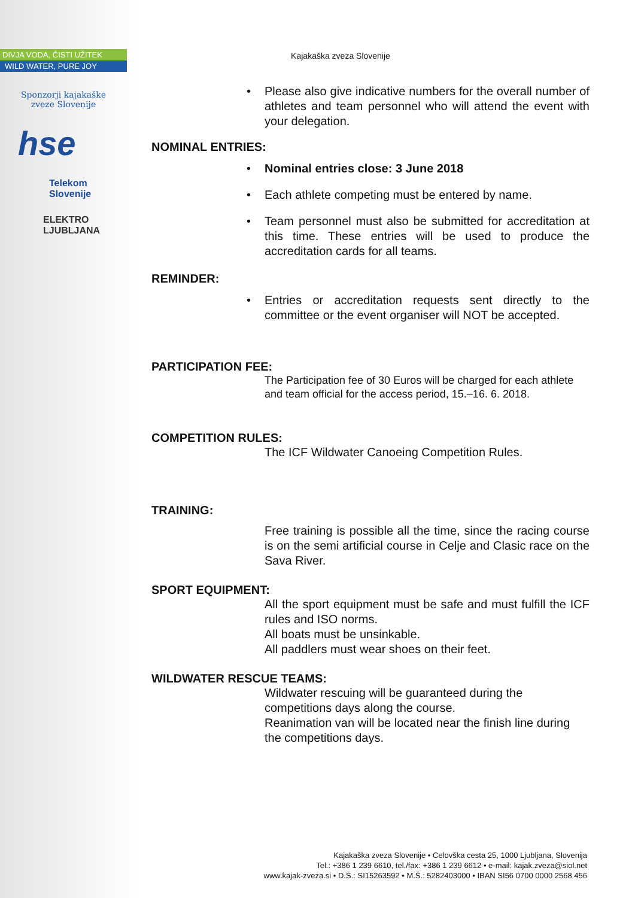DIVJA VODA, ČISTI UŽITEK
WILD WATER, PURE JOY
Sponzorji kajakaške
zveze Slovenije
hse
Telekom
Slovenije
ELEKTRO
LJUBLJANA
Kajakaška zveza Slovenije
• Please also give indicative numbers for the overall number of athletes and team personnel who will attend the event with your delegation.
NOMINAL ENTRIES:
• Nominal entries close: 3 June 2018
• Each athlete competing must be entered by name.
• Team personnel must also be submitted for accreditation at this time. These entries will be used to produce the accreditation cards for all teams.
REMINDER:
• Entries or accreditation requests sent directly to the committee or the event organiser will NOT be accepted.
PARTICIPATION FEE:
The Participation fee of 30 Euros will be charged for each athlete and team official for the access period, 15.–16. 6. 2018.
COMPETITION RULES:
The ICF Wildwater Canoeing Competition Rules.
TRAINING:
Free training is possible all the time, since the racing course is on the semi artificial course in Celje and Clasic race on the Sava River.
SPORT EQUIPMENT:
All the sport equipment must be safe and must fulfill the ICF rules and ISO norms.
All boats must be unsinkable.
All paddlers must wear shoes on their feet.
WILDWATER RESCUE TEAMS:
Wildwater rescuing will be guaranteed during the competitions days along the course.
Reanimation van will be located near the finish line during the competitions days.
Kajakaška zveza Slovenije • Celovška cesta 25, 1000 Ljubljana, Slovenija
Tel.: +386 1 239 6610, tel./fax: +386 1 239 6612 • e-mail: kajak.zveza@siol.net
www.kajak-zveza.si • D.Š.: SI15263592 • M.Š.: 5282403000 • IBAN SI56 0700 0000 2568 456